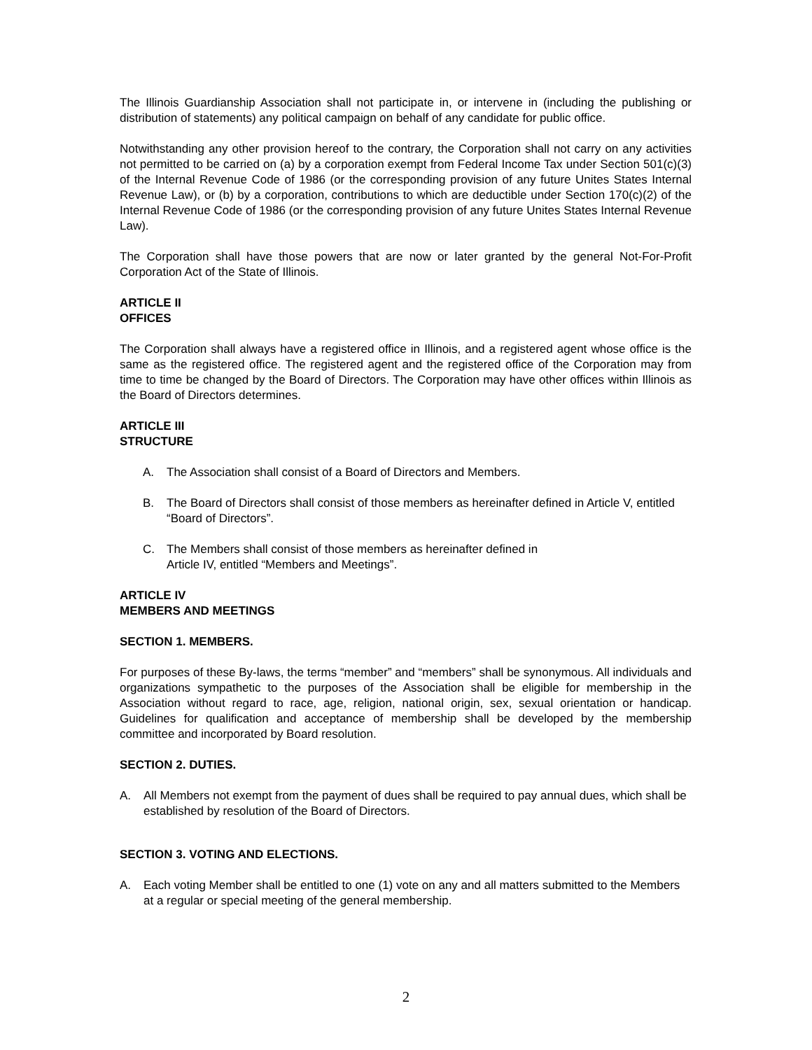The Illinois Guardianship Association shall not participate in, or intervene in (including the publishing or distribution of statements) any political campaign on behalf of any candidate for public office.
Notwithstanding any other provision hereof to the contrary, the Corporation shall not carry on any activities not permitted to be carried on (a) by a corporation exempt from Federal Income Tax under Section 501(c)(3) of the Internal Revenue Code of 1986 (or the corresponding provision of any future Unites States Internal Revenue Law), or (b) by a corporation, contributions to which are deductible under Section 170(c)(2) of the Internal Revenue Code of 1986 (or the corresponding provision of any future Unites States Internal Revenue Law).
The Corporation shall have those powers that are now or later granted by the general Not-For-Profit Corporation Act of the State of Illinois.
ARTICLE II
OFFICES
The Corporation shall always have a registered office in Illinois, and a registered agent whose office is the same as the registered office. The registered agent and the registered office of the Corporation may from time to time be changed by the Board of Directors. The Corporation may have other offices within Illinois as the Board of Directors determines.
ARTICLE III
STRUCTURE
A. The Association shall consist of a Board of Directors and Members.
B. The Board of Directors shall consist of those members as hereinafter defined in Article V, entitled “Board of Directors”.
C. The Members shall consist of those members as hereinafter defined in
Article IV, entitled “Members and Meetings”.
ARTICLE IV
MEMBERS AND MEETINGS
SECTION 1. MEMBERS.
For purposes of these By-laws, the terms “member” and “members” shall be synonymous. All individuals and organizations sympathetic to the purposes of the Association shall be eligible for membership in the Association without regard to race, age, religion, national origin, sex, sexual orientation or handicap. Guidelines for qualification and acceptance of membership shall be developed by the membership committee and incorporated by Board resolution.
SECTION 2. DUTIES.
A. All Members not exempt from the payment of dues shall be required to pay annual dues, which shall be established by resolution of the Board of Directors.
SECTION 3. VOTING AND ELECTIONS.
A. Each voting Member shall be entitled to one (1) vote on any and all matters submitted to the Members at a regular or special meeting of the general membership.
2